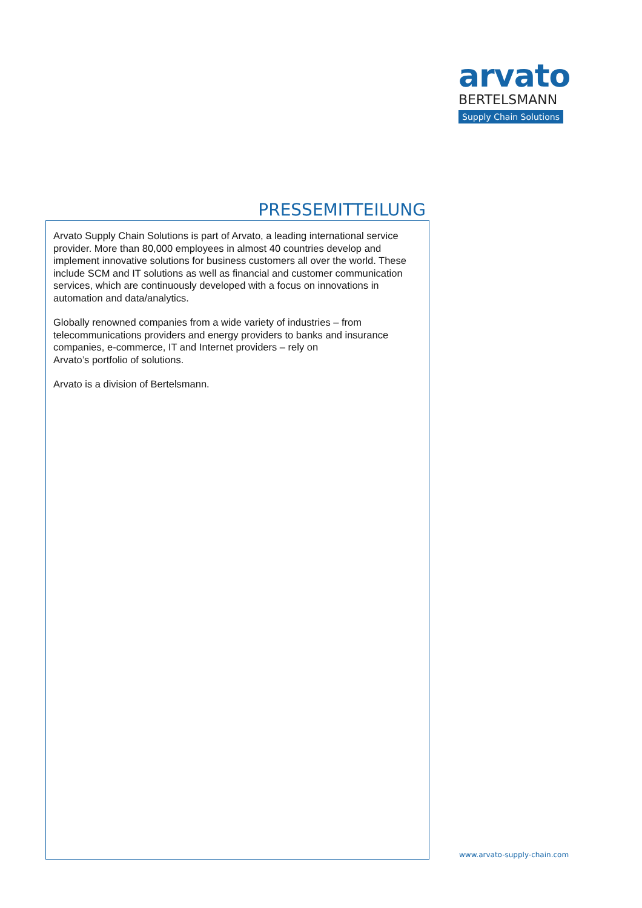arvato
BERTELSMANN
Supply Chain Solutions
PRESSEMITTEILUNG
Arvato Supply Chain Solutions is part of Arvato, a leading international service provider. More than 80,000 employees in almost 40 countries develop and implement innovative solutions for business customers all over the world. These include SCM and IT solutions as well as financial and customer communication services, which are continuously developed with a focus on innovations in automation and data/analytics.
Globally renowned companies from a wide variety of industries – from telecommunications providers and energy providers to banks and insurance companies, e-commerce, IT and Internet providers – rely on
Arvato’s portfolio of solutions.
Arvato is a division of Bertelsmann.
www.arvato-supply-chain.com